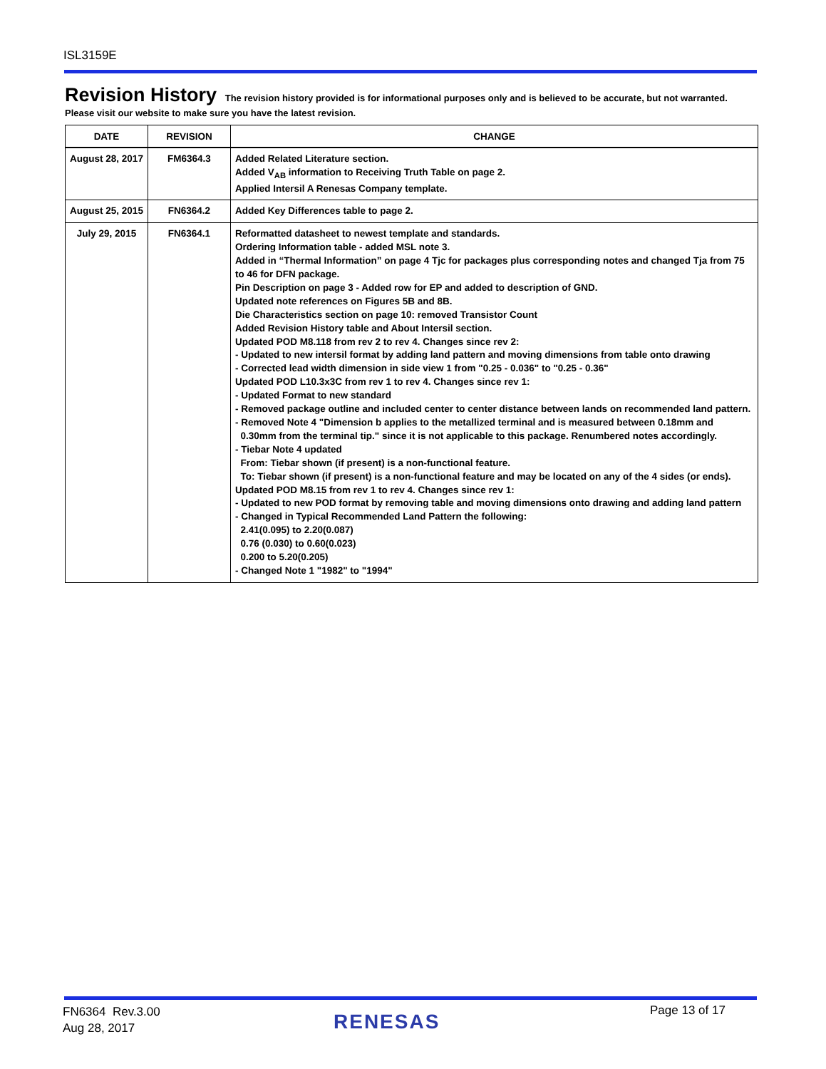ISL3159E
Revision History
The revision history provided is for informational purposes only and is believed to be accurate, but not warranted. Please visit our website to make sure you have the latest revision.
| DATE | REVISION | CHANGE |
| --- | --- | --- |
| August 28, 2017 | FM6364.3 | Added Related Literature section. Added V<sub>AB</sub> information to Receiving Truth Table on page 2. Applied Intersil A Renesas Company template. |
| August 25, 2015 | FN6364.2 | Added Key Differences table to page 2. |
| July 29, 2015 | FN6364.1 | Reformatted datasheet to newest template and standards. Ordering Information table - added MSL note 3. Added in “Thermal Information” on page 4 Tjc for packages plus corresponding notes and changed Tja from 75 to 46 for DFN package. Pin Description on page 3 - Added row for EP and added to description of GND. Updated note references on Figures 5B and 8B. Die Characteristics section on page 10: removed Transistor Count Added Revision History table and About Intersil section. Updated POD M8.118 from rev 2 to rev 4. Changes since rev 2: - Updated to new intersil format by adding land pattern and moving dimensions from table onto drawing - Corrected lead width dimension in side view 1 from "0.25 - 0.036" to "0.25 - 0.36" Updated POD L10.3x3C from rev 1 to rev 4. Changes since rev 1: - Updated Format to new standard - Removed package outline and included center to center distance between lands on recommended land pattern. - Removed Note 4 "Dimension b applies to the metallized terminal and is measured between 0.18mm and 0.30mm from the terminal tip." since it is not applicable to this package. Renumbered notes accordingly. - Tiebar Note 4 updated From: Tiebar shown (if present) is a non-functional feature. To: Tiebar shown (if present) is a non-functional feature and may be located on any of the 4 sides (or ends). Updated POD M8.15 from rev 1 to rev 4. Changes since rev 1: - Updated to new POD format by removing table and moving dimensions onto drawing and adding land pattern - Changed in Typical Recommended Land Pattern the following: 2.41(0.095) to 2.20(0.087) 0.76 (0.030) to 0.60(0.023) 0.200 to 5.20(0.205) - Changed Note 1 "1982" to "1994" |
FN6364 Rev.3.00
Aug 28, 2017
RENESAS Page 13 of 17